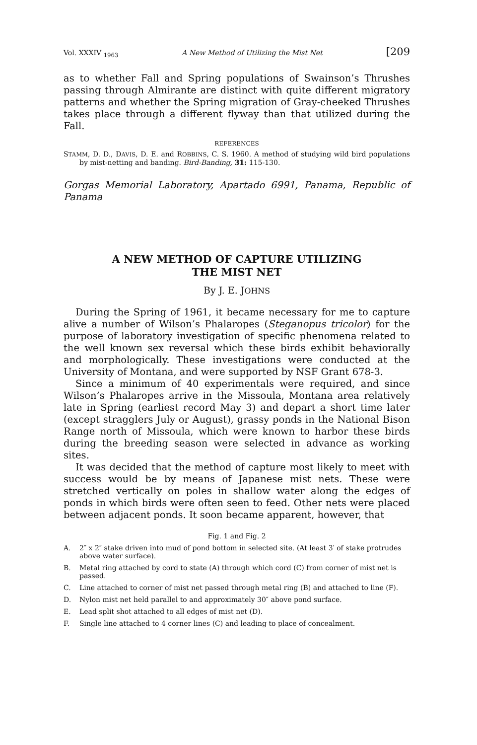Vol. XXXIV <sub>1963</sub> A New Method of Utilizing the Mist Net [209
as to whether Fall and Spring populations of Swainson’s Thrushes passing through Almirante are distinct with quite different migratory patterns and whether the Spring migration of Gray-cheeked Thrushes takes place through a different flyway than that utilized during the Fall.
REFERENCES
STAMM, D. D., DAVIS, D. E. and ROBBINS, C. S. 1960. A method of studying wild bird populations by mist-netting and banding. Bird-Banding, 31: 115-130.
Gorgas Memorial Laboratory, Apartado 6991, Panama, Republic of Panama
A NEW METHOD OF CAPTURE UTILIZING
THE MIST NET
By J. E. JOHNS
During the Spring of 1961, it became necessary for me to capture alive a number of Wilson’s Phalaropes (Steganopus tricolor) for the purpose of laboratory investigation of specific phenomena related to the well known sex reversal which these birds exhibit behaviorally and morphologically. These investigations were conducted at the University of Montana, and were supported by NSF Grant 678-3.
Since a minimum of 40 experimentals were required, and since Wilson’s Phalaropes arrive in the Missoula, Montana area relatively late in Spring (earliest record May 3) and depart a short time later (except stragglers July or August), grassy ponds in the National Bison Range north of Missoula, which were known to harbor these birds during the breeding season were selected in advance as working sites.
It was decided that the method of capture most likely to meet with success would be by means of Japanese mist nets. These were stretched vertically on poles in shallow water along the edges of ponds in which birds were often seen to feed. Other nets were placed between adjacent ponds. It soon became apparent, however, that
Fig. 1 and Fig. 2
A. 2″ x 2″ stake driven into mud of pond bottom in selected site. (At least 3′ of stake protrudes above water surface).
B. Metal ring attached by cord to state (A) through which cord (C) from corner of mist net is passed.
C. Line attached to corner of mist net passed through metal ring (B) and attached to line (F).
D. Nylon mist net held parallel to and approximately 30″ above pond surface.
E. Lead split shot attached to all edges of mist net (D).
F. Single line attached to 4 corner lines (C) and leading to place of concealment.